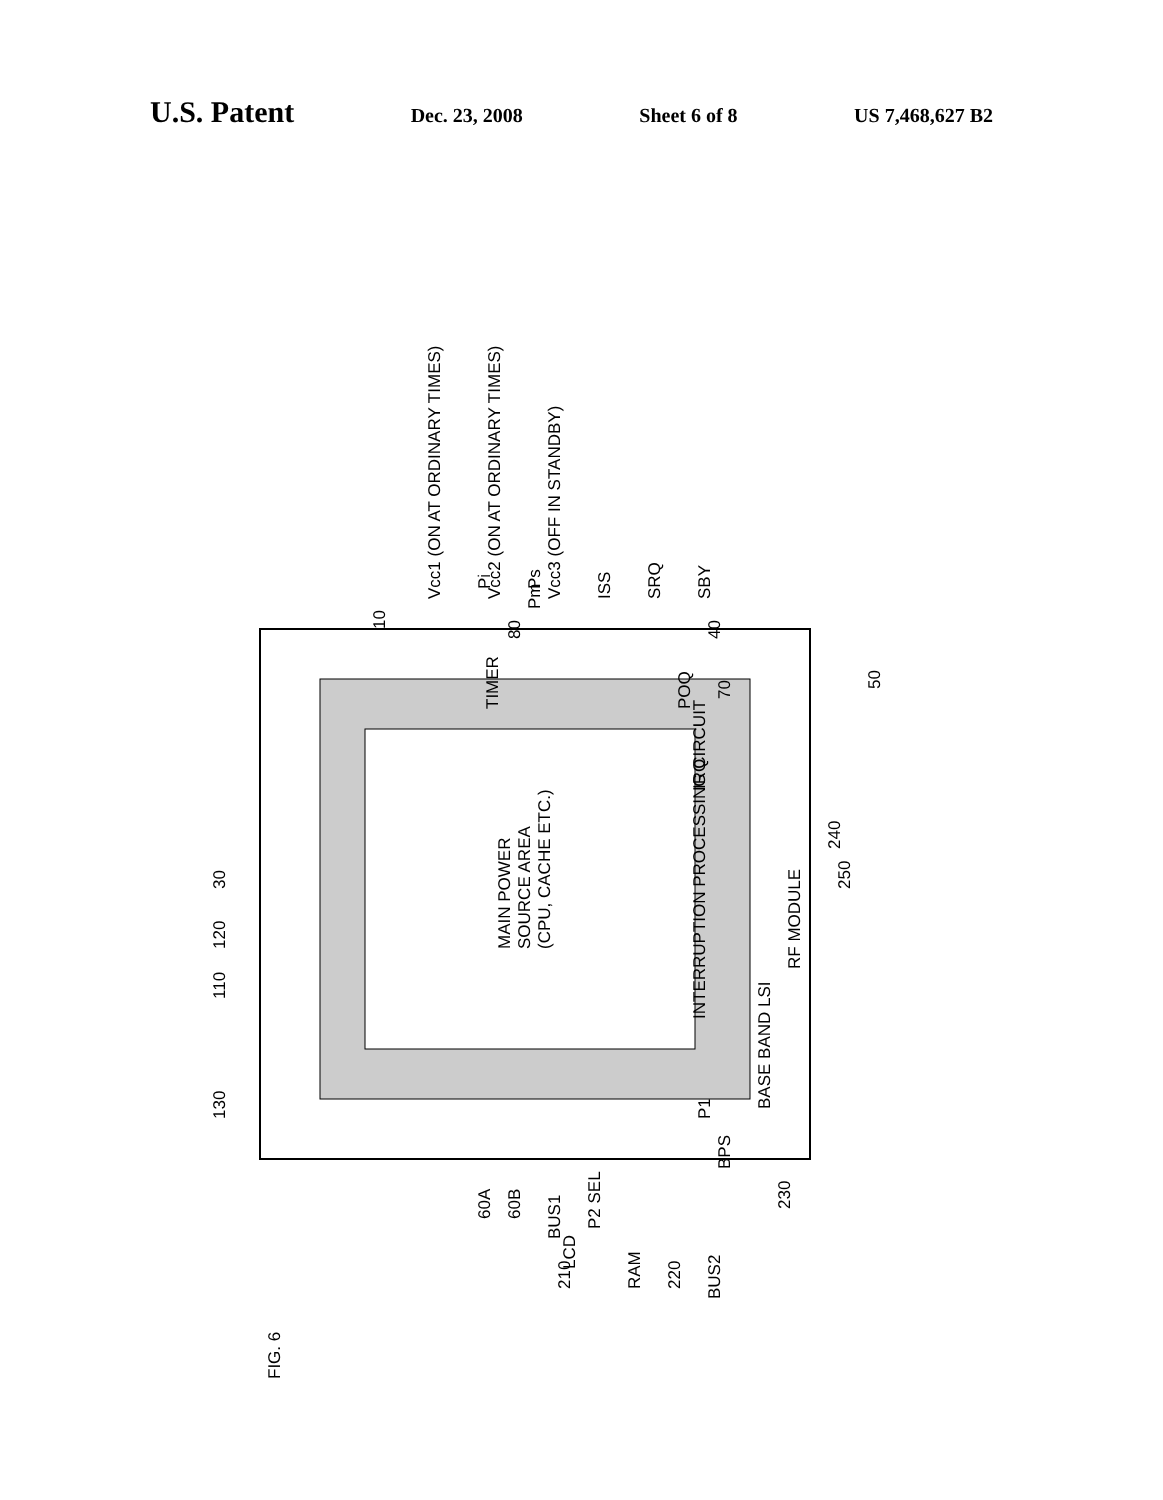U.S. Patent Dec. 23, 2008 Sheet 6 of 8 US 7,468,627 B2
FIG. 6
MAIN POWER
SOURCE AREA
(CPU, CACHE ETC.)
INTERRUPTION PROCESSING CIRCUIT
TIMER
50
10
30
120
110
130
60A
60B
BUS1
LCD
RAM
P2 SEL
BPS
P1
BUS2
BASE BAND LSI
RF MODULE
240
250
230
210
220
IRQ
70
POQ
40
80
Pm
Pi
Ps
Vcc1 (ON AT ORDINARY TIMES)
Vcc2 (ON AT ORDINARY TIMES)
Vcc3 (OFF IN STANDBY)
ISS
SRQ
SBY